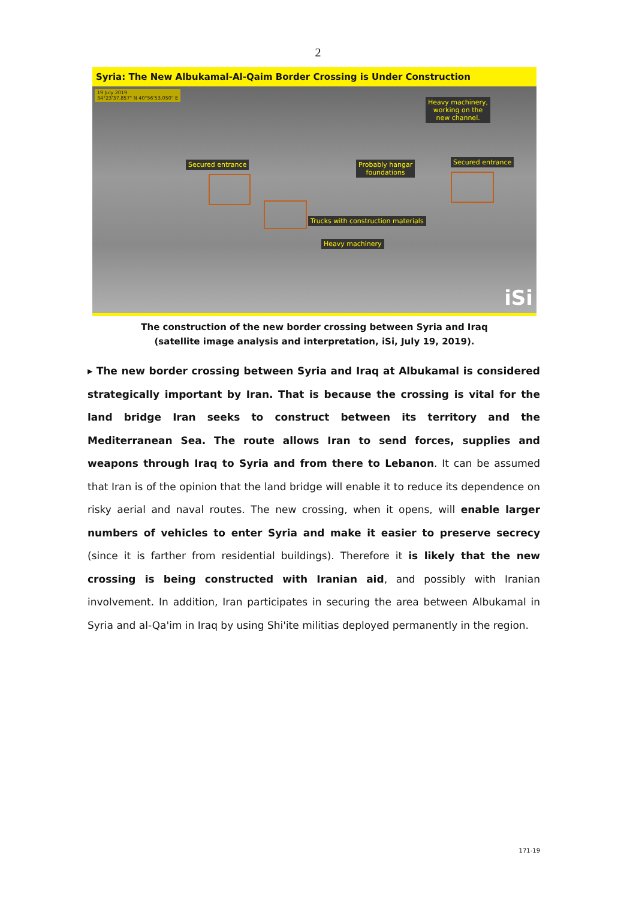2
Syria: The New Albukamal-Al-Qaim Border Crossing is Under Construction
19 July 2019
34°23'37.857" N 40°56'53.050" E
Heavy machinery,
working on the
new channel.
Secured entrance
Probably hangar
foundations
Secured entrance
Trucks with construction materials
Heavy machinery
iSi
The construction of the new border crossing between Syria and Iraq
(satellite image analysis and interpretation, iSi, July 19, 2019).
▸ The new border crossing between Syria and Iraq at Albukamal is considered strategically important by Iran. That is because the crossing is vital for the land bridge Iran seeks to construct between its territory and the Mediterranean Sea. The route allows Iran to send forces, supplies and weapons through Iraq to Syria and from there to Lebanon. It can be assumed that Iran is of the opinion that the land bridge will enable it to reduce its dependence on risky aerial and naval routes. The new crossing, when it opens, will enable larger numbers of vehicles to enter Syria and make it easier to preserve secrecy (since it is farther from residential buildings). Therefore it is likely that the new crossing is being constructed with Iranian aid, and possibly with Iranian involvement. In addition, Iran participates in securing the area between Albukamal in Syria and al-Qa'im in Iraq by using Shi'ite militias deployed permanently in the region.
171-19